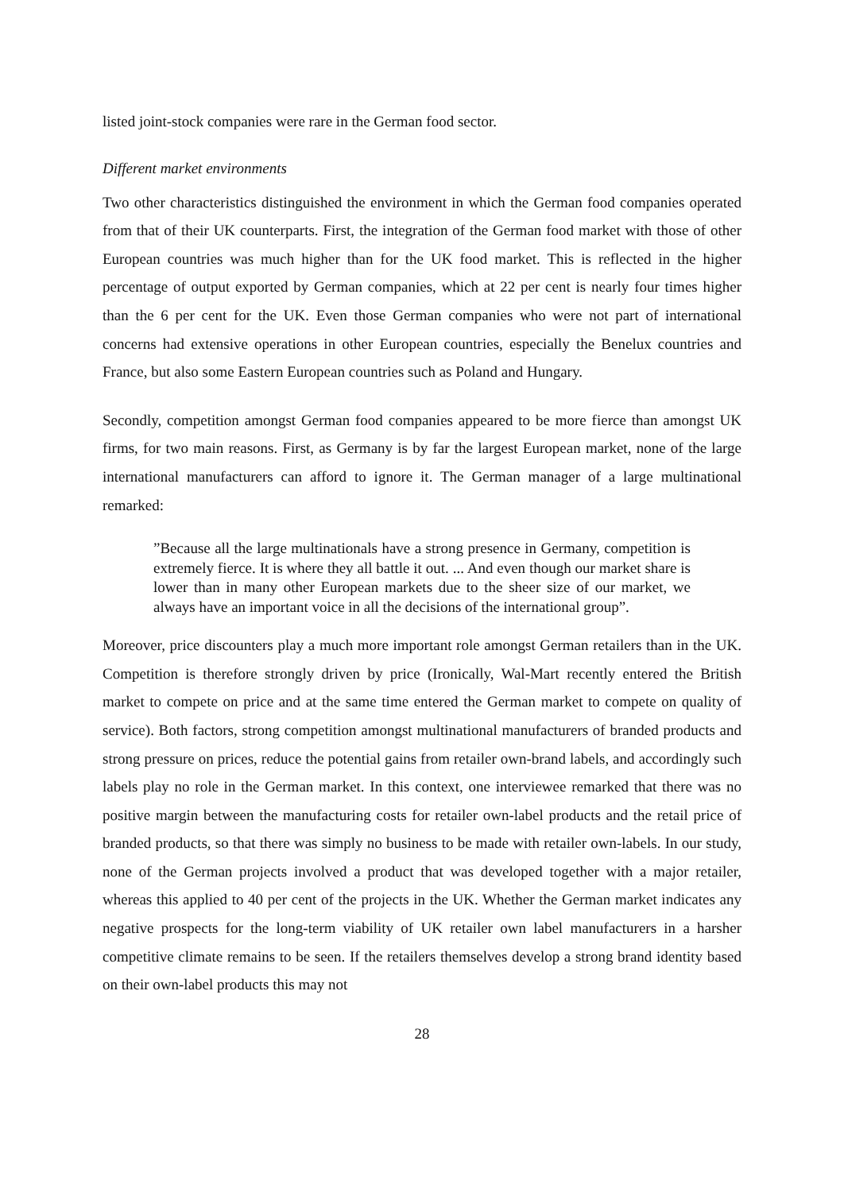listed joint-stock companies were rare in the German food sector.
Different market environments
Two other characteristics distinguished the environment in which the German food companies operated from that of their UK counterparts. First, the integration of the German food market with those of other European countries was much higher than for the UK food market. This is reflected in the higher percentage of output exported by German companies, which at 22 per cent is nearly four times higher than the 6 per cent for the UK. Even those German companies who were not part of international concerns had extensive operations in other European countries, especially the Benelux countries and France, but also some Eastern European countries such as Poland and Hungary.
Secondly, competition amongst German food companies appeared to be more fierce than amongst UK firms, for two main reasons. First, as Germany is by far the largest European market, none of the large international manufacturers can afford to ignore it. The German manager of a large multinational remarked:
”Because all the large multinationals have a strong presence in Germany, competition is extremely fierce. It is where they all battle it out. ... And even though our market share is lower than in many other European markets due to the sheer size of our market, we always have an important voice in all the decisions of the international group”.
Moreover, price discounters play a much more important role amongst German retailers than in the UK. Competition is therefore strongly driven by price (Ironically, Wal-Mart recently entered the British market to compete on price and at the same time entered the German market to compete on quality of service). Both factors, strong competition amongst multinational manufacturers of branded products and strong pressure on prices, reduce the potential gains from retailer own-brand labels, and accordingly such labels play no role in the German market. In this context, one interviewee remarked that there was no positive margin between the manufacturing costs for retailer own-label products and the retail price of branded products, so that there was simply no business to be made with retailer own-labels. In our study, none of the German projects involved a product that was developed together with a major retailer, whereas this applied to 40 per cent of the projects in the UK. Whether the German market indicates any negative prospects for the long-term viability of UK retailer own label manufacturers in a harsher competitive climate remains to be seen. If the retailers themselves develop a strong brand identity based on their own-label products this may not
28